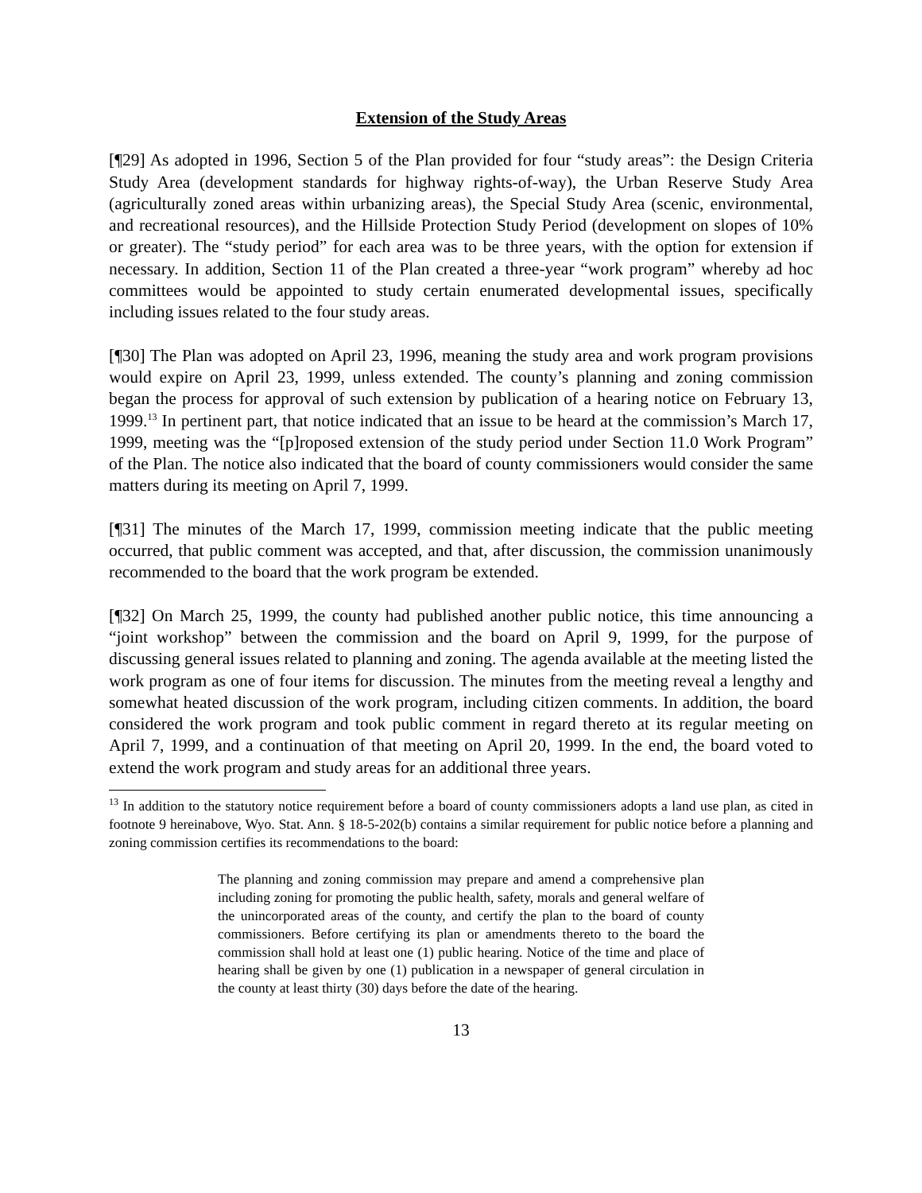Extension of the Study Areas
[¶29] As adopted in 1996, Section 5 of the Plan provided for four “study areas”: the Design Criteria Study Area (development standards for highway rights-of-way), the Urban Reserve Study Area (agriculturally zoned areas within urbanizing areas), the Special Study Area (scenic, environmental, and recreational resources), and the Hillside Protection Study Period (development on slopes of 10% or greater). The “study period” for each area was to be three years, with the option for extension if necessary. In addition, Section 11 of the Plan created a three-year “work program” whereby ad hoc committees would be appointed to study certain enumerated developmental issues, specifically including issues related to the four study areas.
[¶30] The Plan was adopted on April 23, 1996, meaning the study area and work program provisions would expire on April 23, 1999, unless extended. The county’s planning and zoning commission began the process for approval of such extension by publication of a hearing notice on February 13, 1999.<sup>13</sup> In pertinent part, that notice indicated that an issue to be heard at the commission’s March 17, 1999, meeting was the “[p]roposed extension of the study period under Section 11.0 Work Program” of the Plan. The notice also indicated that the board of county commissioners would consider the same matters during its meeting on April 7, 1999.
[¶31] The minutes of the March 17, 1999, commission meeting indicate that the public meeting occurred, that public comment was accepted, and that, after discussion, the commission unanimously recommended to the board that the work program be extended.
[¶32] On March 25, 1999, the county had published another public notice, this time announcing a “joint workshop” between the commission and the board on April 9, 1999, for the purpose of discussing general issues related to planning and zoning. The agenda available at the meeting listed the work program as one of four items for discussion. The minutes from the meeting reveal a lengthy and somewhat heated discussion of the work program, including citizen comments. In addition, the board considered the work program and took public comment in regard thereto at its regular meeting on April 7, 1999, and a continuation of that meeting on April 20, 1999. In the end, the board voted to extend the work program and study areas for an additional three years.
<sup>13</sup> In addition to the statutory notice requirement before a board of county commissioners adopts a land use plan, as cited in footnote 9 hereinabove, Wyo. Stat. Ann. § 18-5-202(b) contains a similar requirement for public notice before a planning and zoning commission certifies its recommendations to the board:
The planning and zoning commission may prepare and amend a comprehensive plan including zoning for promoting the public health, safety, morals and general welfare of the unincorporated areas of the county, and certify the plan to the board of county commissioners. Before certifying its plan or amendments thereto to the board the commission shall hold at least one (1) public hearing. Notice of the time and place of hearing shall be given by one (1) publication in a newspaper of general circulation in the county at least thirty (30) days before the date of the hearing.
13